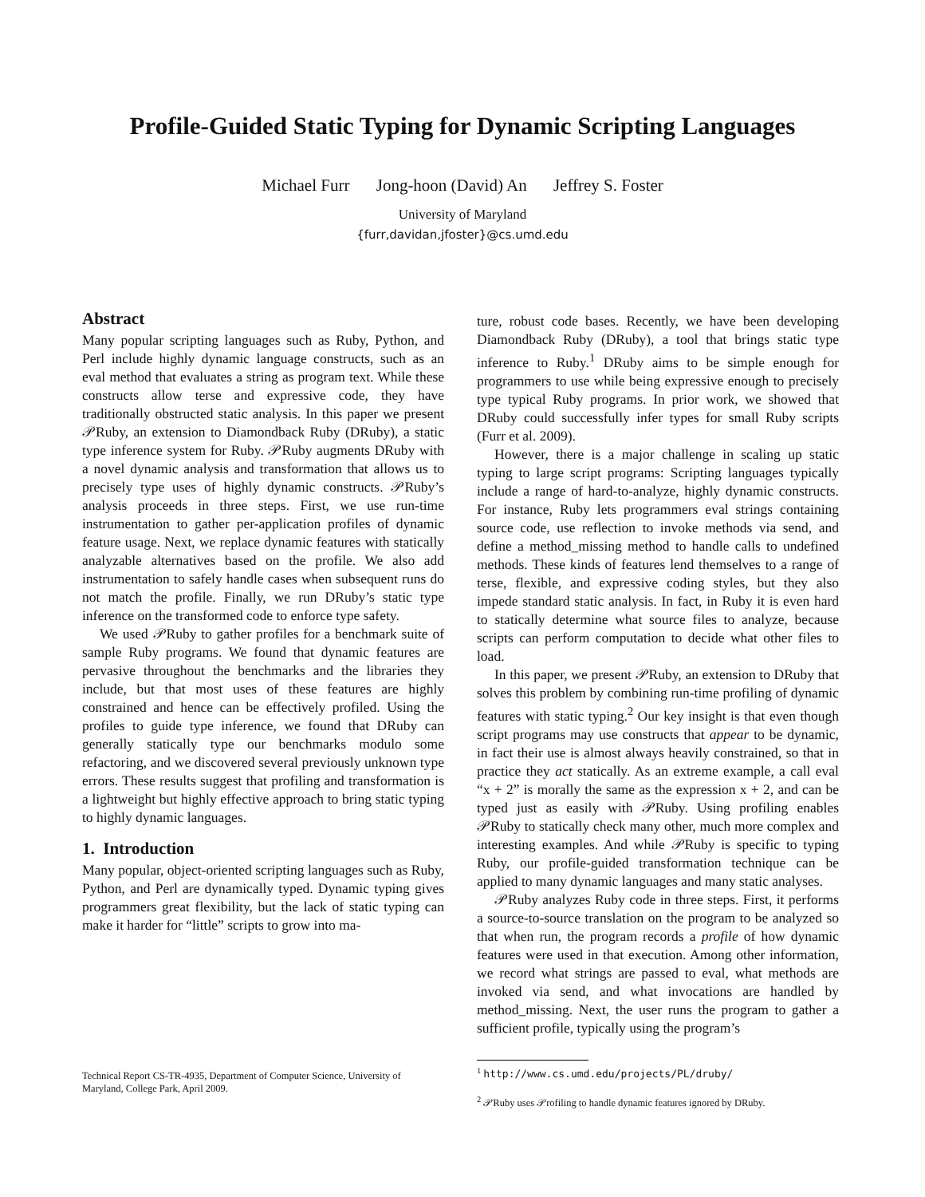Profile-Guided Static Typing for Dynamic Scripting Languages
Michael Furr Jong-hoon (David) An Jeffrey S. Foster
University of Maryland
{furr,davidan,jfoster}@cs.umd.edu
Abstract
Many popular scripting languages such as Ruby, Python, and Perl include highly dynamic language constructs, such as an eval method that evaluates a string as program text. While these constructs allow terse and expressive code, they have traditionally obstructed static analysis. In this paper we present 𝒫Ruby, an extension to Diamondback Ruby (DRuby), a static type inference system for Ruby. 𝒫Ruby augments DRuby with a novel dynamic analysis and transformation that allows us to precisely type uses of highly dynamic constructs. 𝒫Ruby’s analysis proceeds in three steps. First, we use run-time instrumentation to gather per-application profiles of dynamic feature usage. Next, we replace dynamic features with statically analyzable alternatives based on the profile. We also add instrumentation to safely handle cases when subsequent runs do not match the profile. Finally, we run DRuby’s static type inference on the transformed code to enforce type safety.
We used 𝒫Ruby to gather profiles for a benchmark suite of sample Ruby programs. We found that dynamic features are pervasive throughout the benchmarks and the libraries they include, but that most uses of these features are highly constrained and hence can be effectively profiled. Using the profiles to guide type inference, we found that DRuby can generally statically type our benchmarks modulo some refactoring, and we discovered several previously unknown type errors. These results suggest that profiling and transformation is a lightweight but highly effective approach to bring static typing to highly dynamic languages.
1. Introduction
Many popular, object-oriented scripting languages such as Ruby, Python, and Perl are dynamically typed. Dynamic typing gives programmers great flexibility, but the lack of static typing can make it harder for “little” scripts to grow into ma-
ture, robust code bases. Recently, we have been developing Diamondback Ruby (DRuby), a tool that brings static type inference to Ruby.<sup>1</sup> DRuby aims to be simple enough for programmers to use while being expressive enough to precisely type typical Ruby programs. In prior work, we showed that DRuby could successfully infer types for small Ruby scripts (Furr et al. 2009).
However, there is a major challenge in scaling up static typing to large script programs: Scripting languages typically include a range of hard-to-analyze, highly dynamic constructs. For instance, Ruby lets programmers eval strings containing source code, use reflection to invoke methods via send, and define a method_missing method to handle calls to undefined methods. These kinds of features lend themselves to a range of terse, flexible, and expressive coding styles, but they also impede standard static analysis. In fact, in Ruby it is even hard to statically determine what source files to analyze, because scripts can perform computation to decide what other files to load.
In this paper, we present 𝒫Ruby, an extension to DRuby that solves this problem by combining run-time profiling of dynamic features with static typing.<sup>2</sup> Our key insight is that even though script programs may use constructs that appear to be dynamic, in fact their use is almost always heavily constrained, so that in practice they act statically. As an extreme example, a call eval “x + 2” is morally the same as the expression x + 2, and can be typed just as easily with 𝒫Ruby. Using profiling enables 𝒫Ruby to statically check many other, much more complex and interesting examples. And while 𝒫Ruby is specific to typing Ruby, our profile-guided transformation technique can be applied to many dynamic languages and many static analyses.
𝒫Ruby analyzes Ruby code in three steps. First, it performs a source-to-source translation on the program to be analyzed so that when run, the program records a profile of how dynamic features were used in that execution. Among other information, we record what strings are passed to eval, what methods are invoked via send, and what invocations are handled by method_missing. Next, the user runs the program to gather a sufficient profile, typically using the program’s
Technical Report CS-TR-4935, Department of Computer Science, University of Maryland, College Park, April 2009.
<sup>1</sup> http://www.cs.umd.edu/projects/PL/druby/
<sup>2</sup> 𝒫Ruby uses 𝒫rofiling to handle dynamic features ignored by DRuby.